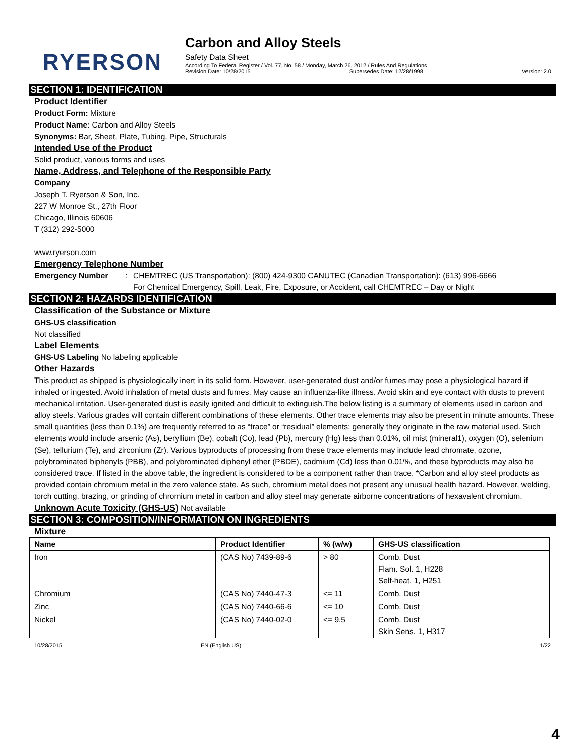RYERSON
Carbon and Alloy Steels
Safety Data Sheet
According To Federal Register / Vol. 77, No. 58 / Monday, March 26, 2012 / Rules And Regulations
Revision Date: 10/28/2015 Supersedes Date: 12/28/1998 Version: 2.0
SECTION 1: IDENTIFICATION
Product Identifier
Product Form: Mixture
Product Name: Carbon and Alloy Steels
Synonyms: Bar, Sheet, Plate, Tubing, Pipe, Structurals
Intended Use of the Product
Solid product, various forms and uses
Name, Address, and Telephone of the Responsible Party
Company
Joseph T. Ryerson & Son, Inc.
227 W Monroe St., 27th Floor
Chicago, Illinois 60606
T (312) 292-5000
www.ryerson.com
Emergency Telephone Number
Emergency Number: CHEMTREC (US Transportation): (800) 424-9300 CANUTEC (Canadian Transportation): (613) 996-6666
For Chemical Emergency, Spill, Leak, Fire, Exposure, or Accident, call CHEMTREC – Day or Night
SECTION 2: HAZARDS IDENTIFICATION
Classification of the Substance or Mixture
GHS-US classification
Not classified
Label Elements
GHS-US Labeling No labeling applicable
Other Hazards
This product as shipped is physiologically inert in its solid form. However, user-generated dust and/or fumes may pose a physiological hazard if inhaled or ingested. Avoid inhalation of metal dusts and fumes. May cause an influenza-like illness. Avoid skin and eye contact with dusts to prevent mechanical irritation. User-generated dust is easily ignited and difficult to extinguish.The below listing is a summary of elements used in carbon and alloy steels. Various grades will contain different combinations of these elements. Other trace elements may also be present in minute amounts. These small quantities (less than 0.1%) are frequently referred to as “trace” or “residual” elements; generally they originate in the raw material used. Such elements would include arsenic (As), beryllium (Be), cobalt (Co), lead (Pb), mercury (Hg) less than 0.01%, oil mist (mineral1), oxygen (O), selenium (Se), tellurium (Te), and zirconium (Zr). Various byproducts of processing from these trace elements may include lead chromate, ozone, polybrominated biphenyls (PBB), and polybrominated diphenyl ether (PBDE), cadmium (Cd) less than 0.01%, and these byproducts may also be considered trace. If listed in the above table, the ingredient is considered to be a component rather than trace. *Carbon and alloy steel products as provided contain chromium metal in the zero valence state. As such, chromium metal does not present any unusual health hazard. However, welding, torch cutting, brazing, or grinding of chromium metal in carbon and alloy steel may generate airborne concentrations of hexavalent chromium.
Unknown Acute Toxicity (GHS-US) Not available
SECTION 3: COMPOSITION/INFORMATION ON INGREDIENTS
Mixture
| Name | Product Identifier | % (w/w) | GHS-US classification |
| --- | --- | --- | --- |
| Iron | (CAS No) 7439-89-6 | > 80 | Comb. Dust Flam. Sol. 1, H228 Self-heat. 1, H251 |
| Chromium | (CAS No) 7440-47-3 | <= 11 | Comb. Dust |
| Zinc | (CAS No) 7440-66-6 | <= 10 | Comb. Dust |
| Nickel | (CAS No) 7440-02-0 | <= 9.5 | Comb. Dust Skin Sens. 1, H317 |
10/28/2015 EN (English US) 1/22
4